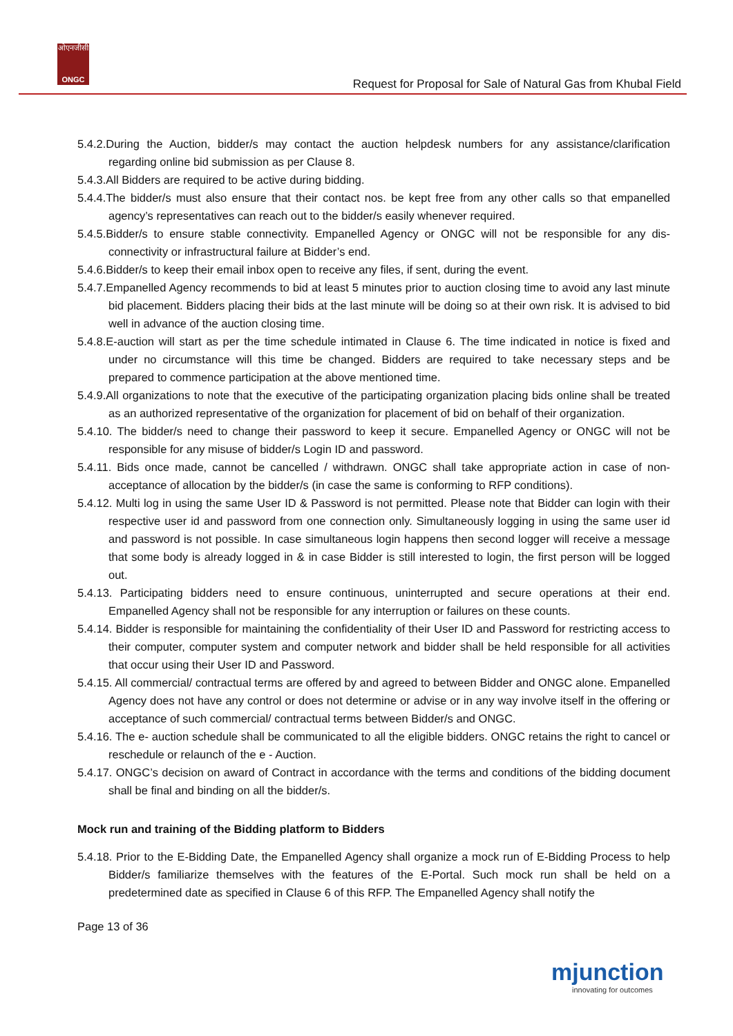ओएनजीसी
ONGC
Request for Proposal for Sale of Natural Gas from Khubal Field
5.4.2.During the Auction, bidder/s may contact the auction helpdesk numbers for any assistance/clarification regarding online bid submission as per Clause 8.
5.4.3.All Bidders are required to be active during bidding.
5.4.4.The bidder/s must also ensure that their contact nos. be kept free from any other calls so that empanelled agency’s representatives can reach out to the bidder/s easily whenever required.
5.4.5.Bidder/s to ensure stable connectivity. Empanelled Agency or ONGC will not be responsible for any dis-connectivity or infrastructural failure at Bidder’s end.
5.4.6.Bidder/s to keep their email inbox open to receive any files, if sent, during the event.
5.4.7.Empanelled Agency recommends to bid at least 5 minutes prior to auction closing time to avoid any last minute bid placement. Bidders placing their bids at the last minute will be doing so at their own risk. It is advised to bid well in advance of the auction closing time.
5.4.8.E-auction will start as per the time schedule intimated in Clause 6. The time indicated in notice is fixed and under no circumstance will this time be changed. Bidders are required to take necessary steps and be prepared to commence participation at the above mentioned time.
5.4.9.All organizations to note that the executive of the participating organization placing bids online shall be treated as an authorized representative of the organization for placement of bid on behalf of their organization.
5.4.10. The bidder/s need to change their password to keep it secure. Empanelled Agency or ONGC will not be responsible for any misuse of bidder/s Login ID and password.
5.4.11. Bids once made, cannot be cancelled / withdrawn. ONGC shall take appropriate action in case of non-acceptance of allocation by the bidder/s (in case the same is conforming to RFP conditions).
5.4.12. Multi log in using the same User ID & Password is not permitted. Please note that Bidder can login with their respective user id and password from one connection only. Simultaneously logging in using the same user id and password is not possible. In case simultaneous login happens then second logger will receive a message that some body is already logged in & in case Bidder is still interested to login, the first person will be logged out.
5.4.13. Participating bidders need to ensure continuous, uninterrupted and secure operations at their end. Empanelled Agency shall not be responsible for any interruption or failures on these counts.
5.4.14. Bidder is responsible for maintaining the confidentiality of their User ID and Password for restricting access to their computer, computer system and computer network and bidder shall be held responsible for all activities that occur using their User ID and Password.
5.4.15. All commercial/ contractual terms are offered by and agreed to between Bidder and ONGC alone. Empanelled Agency does not have any control or does not determine or advise or in any way involve itself in the offering or acceptance of such commercial/ contractual terms between Bidder/s and ONGC.
5.4.16. The e- auction schedule shall be communicated to all the eligible bidders. ONGC retains the right to cancel or reschedule or relaunch of the e - Auction.
5.4.17. ONGC’s decision on award of Contract in accordance with the terms and conditions of the bidding document shall be final and binding on all the bidder/s.
Mock run and training of the Bidding platform to Bidders
5.4.18. Prior to the E-Bidding Date, the Empanelled Agency shall organize a mock run of E-Bidding Process to help Bidder/s familiarize themselves with the features of the E-Portal. Such mock run shall be held on a predetermined date as specified in Clause 6 of this RFP. The Empanelled Agency shall notify the
Page 13 of 36
mjunction
innovating for outcomes